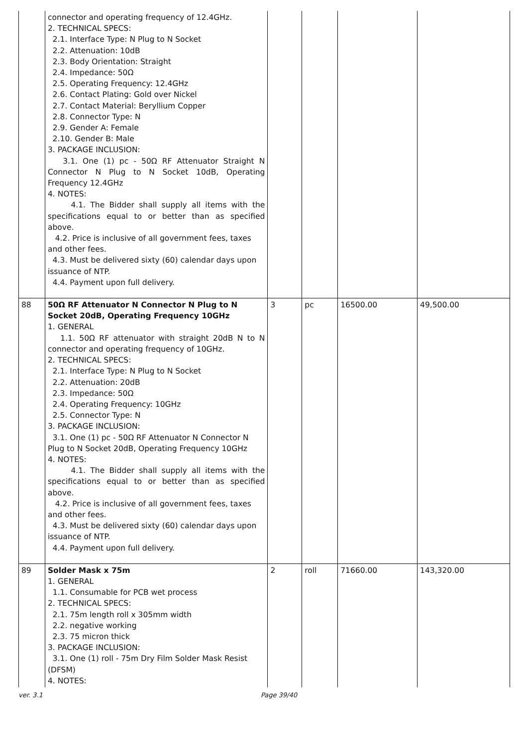| | connector and operating frequency of 12.4GHz. 2. TECHNICAL SPECS: 2.1. Interface Type: N Plug to N Socket 2.2. Attenuation: 10dB 2.3. Body Orientation: Straight 2.4. Impedance: 50Ω 2.5. Operating Frequency: 12.4GHz 2.6. Contact Plating: Gold over Nickel 2.7. Contact Material: Beryllium Copper 2.8. Connector Type: N 2.9. Gender A: Female 2.10. Gender B: Male 3. PACKAGE INCLUSION: 3.1. One (1) pc - 50Ω RF Attenuator Straight N Connector N Plug to N Socket 10dB, Operating Frequency 12.4GHz 4. NOTES: 4.1. The Bidder shall supply all items with the specifications equal to or better than as specified above. 4.2. Price is inclusive of all government fees, taxes and other fees. 4.3. Must be delivered sixty (60) calendar days upon issuance of NTP. 4.4. Payment upon full delivery. | | | | |
| 88 | 50Ω RF Attenuator N Connector N Plug to N Socket 20dB, Operating Frequency 10GHz 1. GENERAL 1.1. 50Ω RF attenuator with straight 20dB N to N connector and operating frequency of 10GHz. 2. TECHNICAL SPECS: 2.1. Interface Type: N Plug to N Socket 2.2. Attenuation: 20dB 2.3. Impedance: 50Ω 2.4. Operating Frequency: 10GHz 2.5. Connector Type: N 3. PACKAGE INCLUSION: 3.1. One (1) pc - 50Ω RF Attenuator N Connector N Plug to N Socket 20dB, Operating Frequency 10GHz 4. NOTES: 4.1. The Bidder shall supply all items with the specifications equal to or better than as specified above. 4.2. Price is inclusive of all government fees, taxes and other fees. 4.3. Must be delivered sixty (60) calendar days upon issuance of NTP. 4.4. Payment upon full delivery. | 3 | pc | 16500.00 | 49,500.00 |
| 89 | Solder Mask x 75m 1. GENERAL 1.1. Consumable for PCB wet process 2. TECHNICAL SPECS: 2.1. 75m length roll x 305mm width 2.2. negative working 2.3. 75 micron thick 3. PACKAGE INCLUSION: 3.1. One (1) roll - 75m Dry Film Solder Mask Resist (DFSM) 4. NOTES: | 2 | roll | 71660.00 | 143,320.00 |
ver. 3.1 Page 39/40